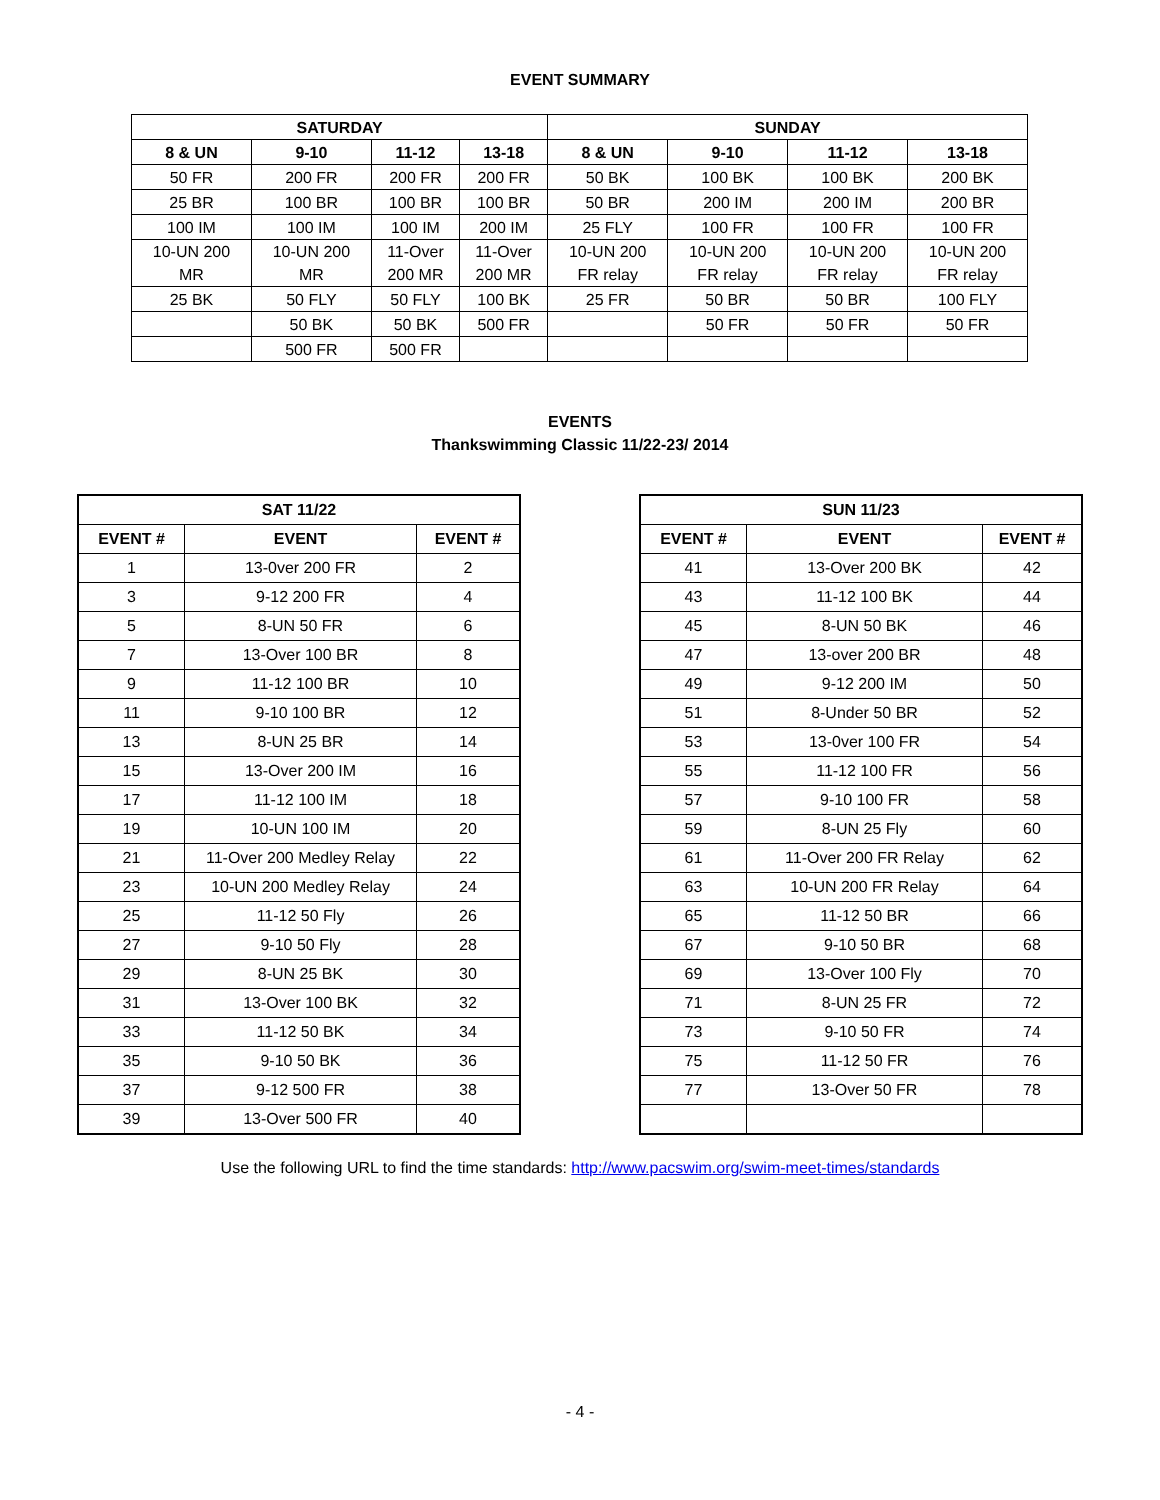EVENT SUMMARY
| SATURDAY | | | | SUNDAY | | | |
| --- | --- | --- | --- | --- | --- | --- | --- |
| 8 & UN | 9-10 | 11-12 | 13-18 | 8 & UN | 9-10 | 11-12 | 13-18 |
| 50 FR | 200 FR | 200 FR | 200 FR | 50 BK | 100 BK | 100 BK | 200 BK |
| 25 BR | 100 BR | 100 BR | 100 BR | 50 BR | 200 IM | 200 IM | 200 BR |
| 100 IM | 100 IM | 100 IM | 200 IM | 25 FLY | 100 FR | 100 FR | 100 FR |
| 10-UN 200 MR | 10-UN 200 MR | 11-Over 200 MR | 11-Over 200 MR | 10-UN 200 FR relay | 10-UN 200 FR relay | 10-UN 200 FR relay | 10-UN 200 FR relay |
| 25 BK | 50 FLY | 50 FLY | 100 BK | 25 FR | 50 BR | 50 BR | 100 FLY |
| | 50 BK | 50 BK | 500 FR | | 50 FR | 50 FR | 50 FR |
| | 500 FR | 500 FR | | | | | |
EVENTS
Thankswimming Classic 11/22-23/ 2014
| SAT 11/22 | | |
| --- | --- | --- |
| EVENT # | EVENT | EVENT # |
| 1 | 13-0ver 200 FR | 2 |
| 3 | 9-12 200 FR | 4 |
| 5 | 8-UN 50 FR | 6 |
| 7 | 13-Over 100 BR | 8 |
| 9 | 11-12 100 BR | 10 |
| 11 | 9-10 100 BR | 12 |
| 13 | 8-UN 25 BR | 14 |
| 15 | 13-Over 200 IM | 16 |
| 17 | 11-12 100 IM | 18 |
| 19 | 10-UN 100 IM | 20 |
| 21 | 11-Over 200 Medley Relay | 22 |
| 23 | 10-UN 200 Medley Relay | 24 |
| 25 | 11-12 50 Fly | 26 |
| 27 | 9-10 50 Fly | 28 |
| 29 | 8-UN 25 BK | 30 |
| 31 | 13-Over 100 BK | 32 |
| 33 | 11-12 50 BK | 34 |
| 35 | 9-10 50 BK | 36 |
| 37 | 9-12 500 FR | 38 |
| 39 | 13-Over 500 FR | 40 |
| SUN 11/23 | | |
| --- | --- | --- |
| EVENT # | EVENT | EVENT # |
| 41 | 13-Over 200 BK | 42 |
| 43 | 11-12 100 BK | 44 |
| 45 | 8-UN 50 BK | 46 |
| 47 | 13-over 200 BR | 48 |
| 49 | 9-12 200 IM | 50 |
| 51 | 8-Under 50 BR | 52 |
| 53 | 13-0ver 100 FR | 54 |
| 55 | 11-12 100 FR | 56 |
| 57 | 9-10 100 FR | 58 |
| 59 | 8-UN 25 Fly | 60 |
| 61 | 11-Over 200 FR Relay | 62 |
| 63 | 10-UN 200 FR Relay | 64 |
| 65 | 11-12 50 BR | 66 |
| 67 | 9-10 50 BR | 68 |
| 69 | 13-Over 100 Fly | 70 |
| 71 | 8-UN 25 FR | 72 |
| 73 | 9-10 50 FR | 74 |
| 75 | 11-12 50 FR | 76 |
| 77 | 13-Over 50 FR | 78 |
Use the following URL to find the time standards: http://www.pacswim.org/swim-meet-times/standards
- 4 -